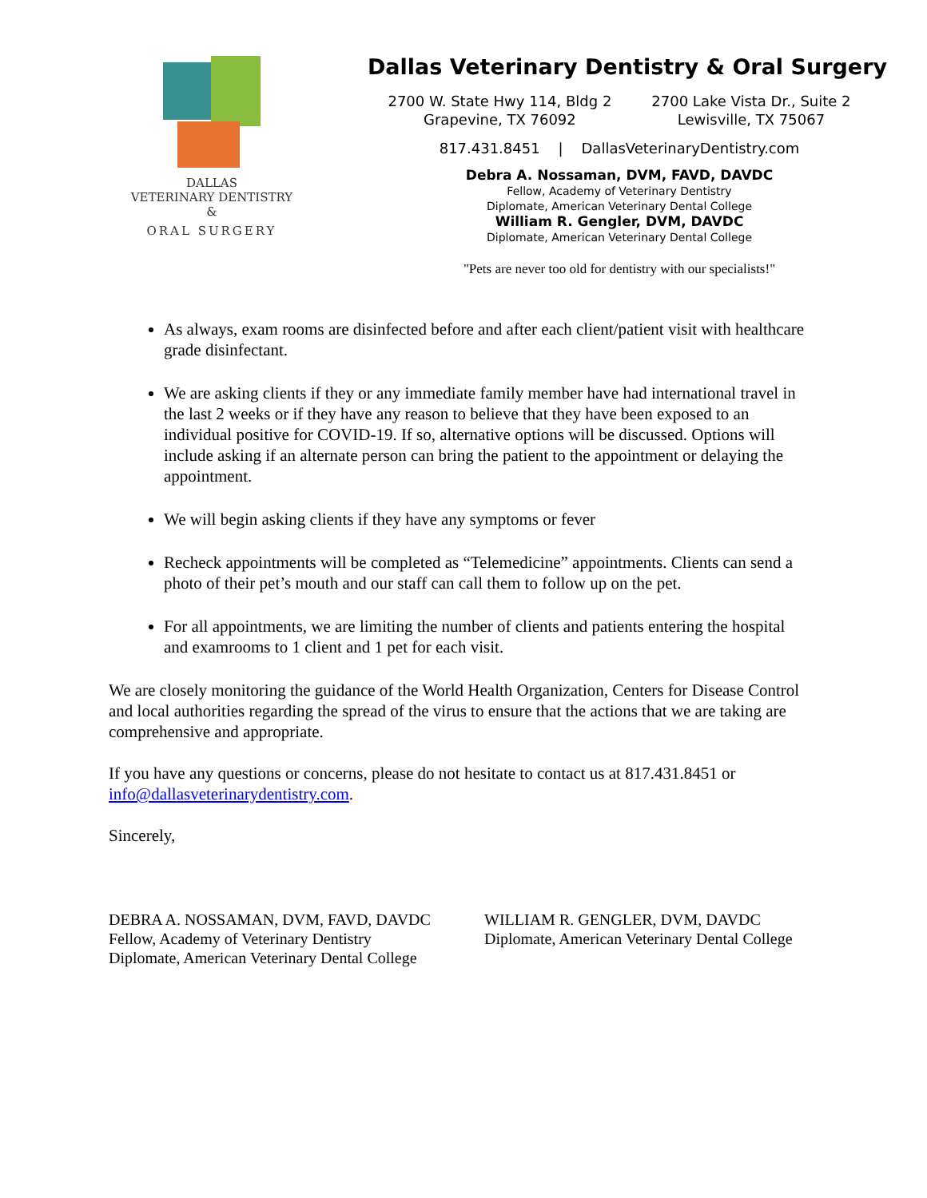DALLAS
VETERINARY DENTISTRY
&
ORAL SURGERY
Dallas Veterinary Dentistry & Oral Surgery
2700 W. State Hwy 114, Bldg 2
Grapevine, TX 76092
2700 Lake Vista Dr., Suite 2
Lewisville, TX 75067
817.431.8451 | DallasVeterinaryDentistry.com
Debra A. Nossaman, DVM, FAVD, DAVDC
Fellow, Academy of Veterinary Dentistry
Diplomate, American Veterinary Dental College
William R. Gengler, DVM, DAVDC
Diplomate, American Veterinary Dental College
"Pets are never too old for dentistry with our specialists!"
As always, exam rooms are disinfected before and after each client/patient visit with healthcare grade disinfectant.
We are asking clients if they or any immediate family member have had international travel in the last 2 weeks or if they have any reason to believe that they have been exposed to an individual positive for COVID-19. If so, alternative options will be discussed. Options will include asking if an alternate person can bring the patient to the appointment or delaying the appointment.
We will begin asking clients if they have any symptoms or fever
Recheck appointments will be completed as “Telemedicine” appointments. Clients can send a photo of their pet’s mouth and our staff can call them to follow up on the pet.
For all appointments, we are limiting the number of clients and patients entering the hospital and examrooms to 1 client and 1 pet for each visit.
We are closely monitoring the guidance of the World Health Organization, Centers for Disease Control and local authorities regarding the spread of the virus to ensure that the actions that we are taking are comprehensive and appropriate.
If you have any questions or concerns, please do not hesitate to contact us at 817.431.8451 or info@dallasveterinarydentistry.com.
Sincerely,
DEBRA A. NOSSAMAN, DVM, FAVD, DAVDC
Fellow, Academy of Veterinary Dentistry
Diplomate, American Veterinary Dental College
WILLIAM R. GENGLER, DVM, DAVDC
Diplomate, American Veterinary Dental College